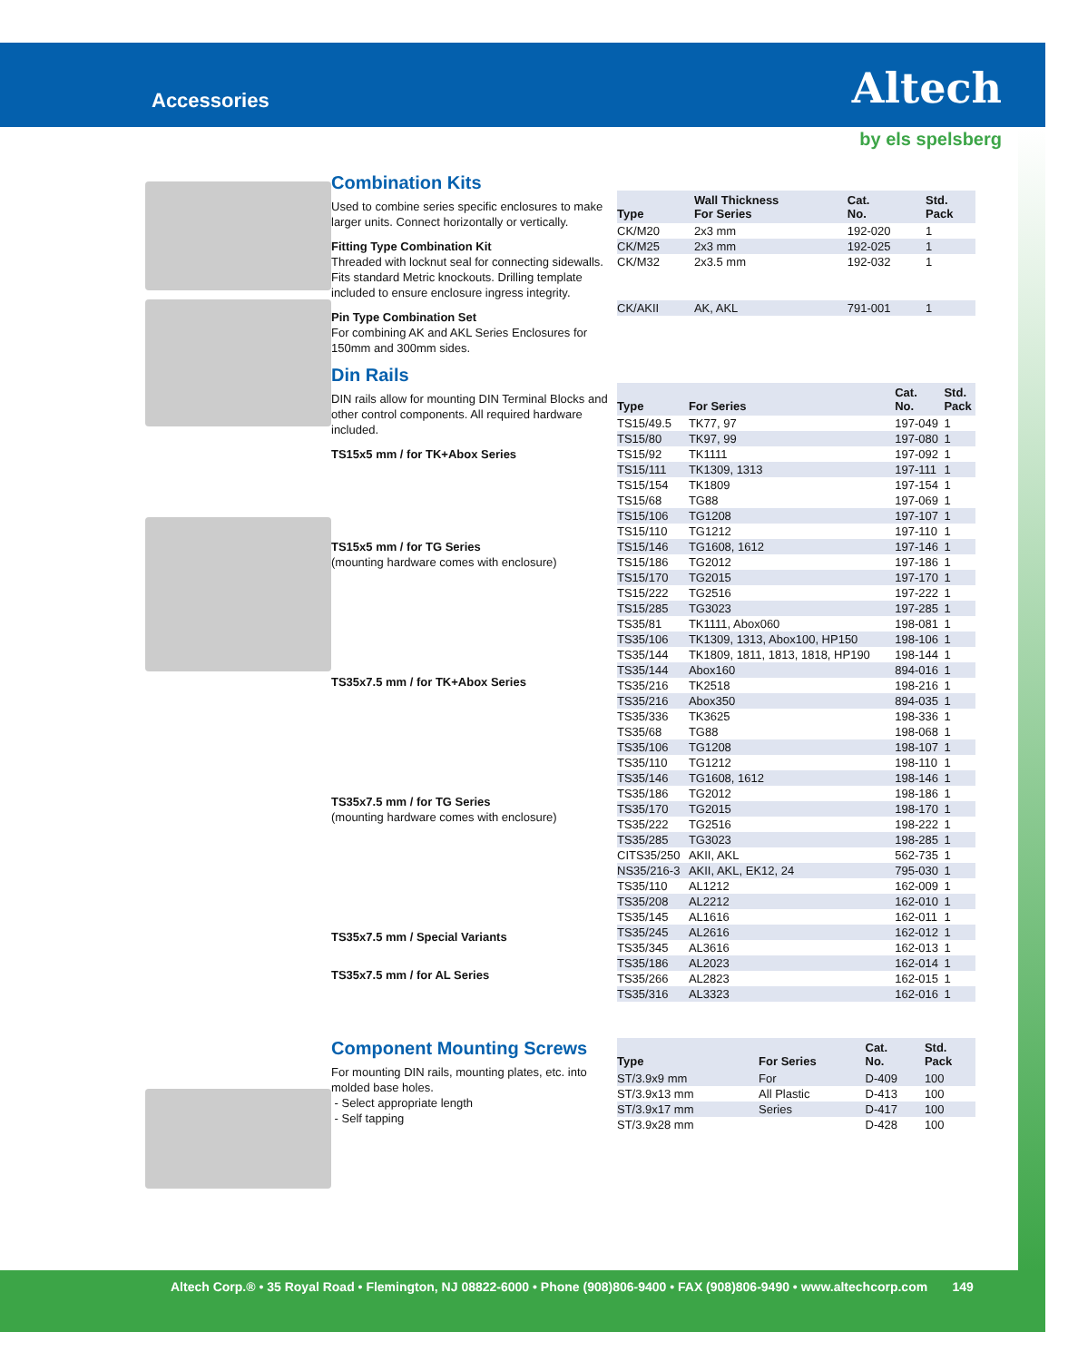Accessories Altech
by els spelsberg
Combination Kits
Used to combine series specific enclosures to make larger units. Connect horizontally or vertically.
Fitting Type Combination Kit
Threaded with locknut seal for connecting sidewalls. Fits standard Metric knockouts. Drilling template included to ensure enclosure ingress integrity.
Pin Type Combination Set
For combining AK and AKL Series Enclosures for 150mm and 300mm sides.
| Type | Wall Thickness For Series | Cat. No. | Std. Pack |
| --- | --- | --- | --- |
| CK/M20 | 2x3 mm | 192-020 | 1 |
| CK/M25 | 2x3 mm | 192-025 | 1 |
| CK/M32 | 2x3.5 mm | 192-032 | 1 |
| CK/AKII | AK, AKL | 791-001 | 1 |
Din Rails
DIN rails allow for mounting DIN Terminal Blocks and other control components. All required hardware included.
TS15x5 mm / for TK+Abox Series
TS15x5 mm / for TG Series
(mounting hardware comes with enclosure)
TS35x7.5 mm / for TK+Abox Series
TS35x7.5 mm / for TG Series
(mounting hardware comes with enclosure)
TS35x7.5 mm / Special Variants
TS35x7.5 mm / for AL Series
| Type | For Series | Cat. No. | Std. Pack |
| --- | --- | --- | --- |
| TS15/49.5 | TK77, 97 | 197-049 | 1 |
| TS15/80 | TK97, 99 | 197-080 | 1 |
| TS15/92 | TK1111 | 197-092 | 1 |
| TS15/111 | TK1309, 1313 | 197-111 | 1 |
| TS15/154 | TK1809 | 197-154 | 1 |
| TS15/68 | TG88 | 197-069 | 1 |
| TS15/106 | TG1208 | 197-107 | 1 |
| TS15/110 | TG1212 | 197-110 | 1 |
| TS15/146 | TG1608, 1612 | 197-146 | 1 |
| TS15/186 | TG2012 | 197-186 | 1 |
| TS15/170 | TG2015 | 197-170 | 1 |
| TS15/222 | TG2516 | 197-222 | 1 |
| TS15/285 | TG3023 | 197-285 | 1 |
| TS35/81 | TK1111, Abox060 | 198-081 | 1 |
| TS35/106 | TK1309, 1313, Abox100, HP150 | 198-106 | 1 |
| TS35/144 | TK1809, 1811, 1813, 1818, HP190 | 198-144 | 1 |
| TS35/144 | Abox160 | 894-016 | 1 |
| TS35/216 | TK2518 | 198-216 | 1 |
| TS35/216 | Abox350 | 894-035 | 1 |
| TS35/336 | TK3625 | 198-336 | 1 |
| TS35/68 | TG88 | 198-068 | 1 |
| TS35/106 | TG1208 | 198-107 | 1 |
| TS35/110 | TG1212 | 198-110 | 1 |
| TS35/146 | TG1608, 1612 | 198-146 | 1 |
| TS35/186 | TG2012 | 198-186 | 1 |
| TS35/170 | TG2015 | 198-170 | 1 |
| TS35/222 | TG2516 | 198-222 | 1 |
| TS35/285 | TG3023 | 198-285 | 1 |
| CITS35/250 | AKII, AKL | 562-735 | 1 |
| NS35/216-3 | AKII, AKL, EK12, 24 | 795-030 | 1 |
| TS35/110 | AL1212 | 162-009 | 1 |
| TS35/208 | AL2212 | 162-010 | 1 |
| TS35/145 | AL1616 | 162-011 | 1 |
| TS35/245 | AL2616 | 162-012 | 1 |
| TS35/345 | AL3616 | 162-013 | 1 |
| TS35/186 | AL2023 | 162-014 | 1 |
| TS35/266 | AL2823 | 162-015 | 1 |
| TS35/316 | AL3323 | 162-016 | 1 |
Component Mounting Screws
For mounting DIN rails, mounting plates, etc. into molded base holes.
- Select appropriate length
- Self tapping
| Type | For Series | Cat. No. | Std. Pack |
| --- | --- | --- | --- |
| ST/3.9x9 mm | For | D-409 | 100 |
| ST/3.9x13 mm | All Plastic | D-413 | 100 |
| ST/3.9x17 mm | Series | D-417 | 100 |
| ST/3.9x28 mm | | D-428 | 100 |
Altech Corp.® • 35 Royal Road • Flemington, NJ 08822-6000 • Phone (908)806-9400 • FAX (908)806-9490 • www.altechcorp.com 149